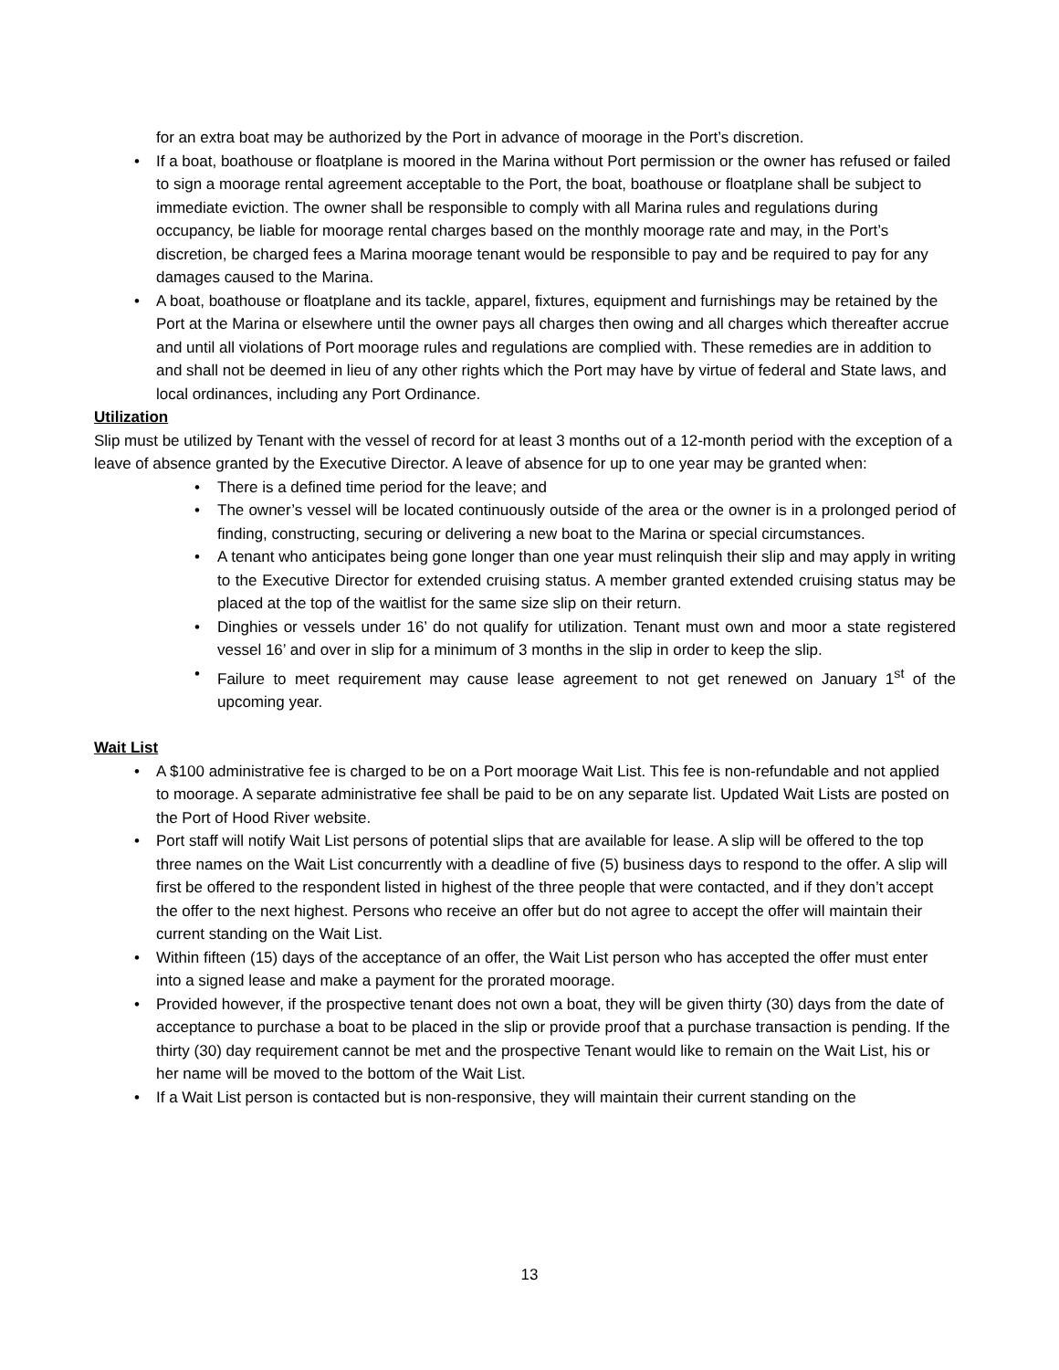for an extra boat may be authorized by the Port in advance of moorage in the Port’s discretion.
If a boat, boathouse or floatplane is moored in the Marina without Port permission or the owner has refused or failed to sign a moorage rental agreement acceptable to the Port, the boat, boathouse or floatplane shall be subject to immediate eviction. The owner shall be responsible to comply with all Marina rules and regulations during occupancy, be liable for moorage rental charges based on the monthly moorage rate and may, in the Port’s discretion, be charged fees a Marina moorage tenant would be responsible to pay and be required to pay for any damages caused to the Marina.
A boat, boathouse or floatplane and its tackle, apparel, fixtures, equipment and furnishings may be retained by the Port at the Marina or elsewhere until the owner pays all charges then owing and all charges which thereafter accrue and until all violations of Port moorage rules and regulations are complied with. These remedies are in addition to and shall not be deemed in lieu of any other rights which the Port may have by virtue of federal and State laws, and local ordinances, including any Port Ordinance.
Utilization
Slip must be utilized by Tenant with the vessel of record for at least 3 months out of a 12-month period with the exception of a leave of absence granted by the Executive Director. A leave of absence for up to one year may be granted when:
There is a defined time period for the leave; and
The owner’s vessel will be located continuously outside of the area or the owner is in a prolonged period of finding, constructing, securing or delivering a new boat to the Marina or special circumstances.
A tenant who anticipates being gone longer than one year must relinquish their slip and may apply in writing to the Executive Director for extended cruising status. A member granted extended cruising status may be placed at the top of the waitlist for the same size slip on their return.
Dinghies or vessels under 16’ do not qualify for utilization. Tenant must own and moor a state registered vessel 16’ and over in slip for a minimum of 3 months in the slip in order to keep the slip.
Failure to meet requirement may cause lease agreement to not get renewed on January 1<sup>st</sup> of the upcoming year.
Wait List
A $100 administrative fee is charged to be on a Port moorage Wait List. This fee is non-refundable and not applied to moorage. A separate administrative fee shall be paid to be on any separate list. Updated Wait Lists are posted on the Port of Hood River website.
Port staff will notify Wait List persons of potential slips that are available for lease. A slip will be offered to the top three names on the Wait List concurrently with a deadline of five (5) business days to respond to the offer. A slip will first be offered to the respondent listed in highest of the three people that were contacted, and if they don’t accept the offer to the next highest. Persons who receive an offer but do not agree to accept the offer will maintain their current standing on the Wait List.
Within fifteen (15) days of the acceptance of an offer, the Wait List person who has accepted the offer must enter into a signed lease and make a payment for the prorated moorage.
Provided however, if the prospective tenant does not own a boat, they will be given thirty (30) days from the date of acceptance to purchase a boat to be placed in the slip or provide proof that a purchase transaction is pending. If the thirty (30) day requirement cannot be met and the prospective Tenant would like to remain on the Wait List, his or her name will be moved to the bottom of the Wait List.
If a Wait List person is contacted but is non-responsive, they will maintain their current standing on the
13